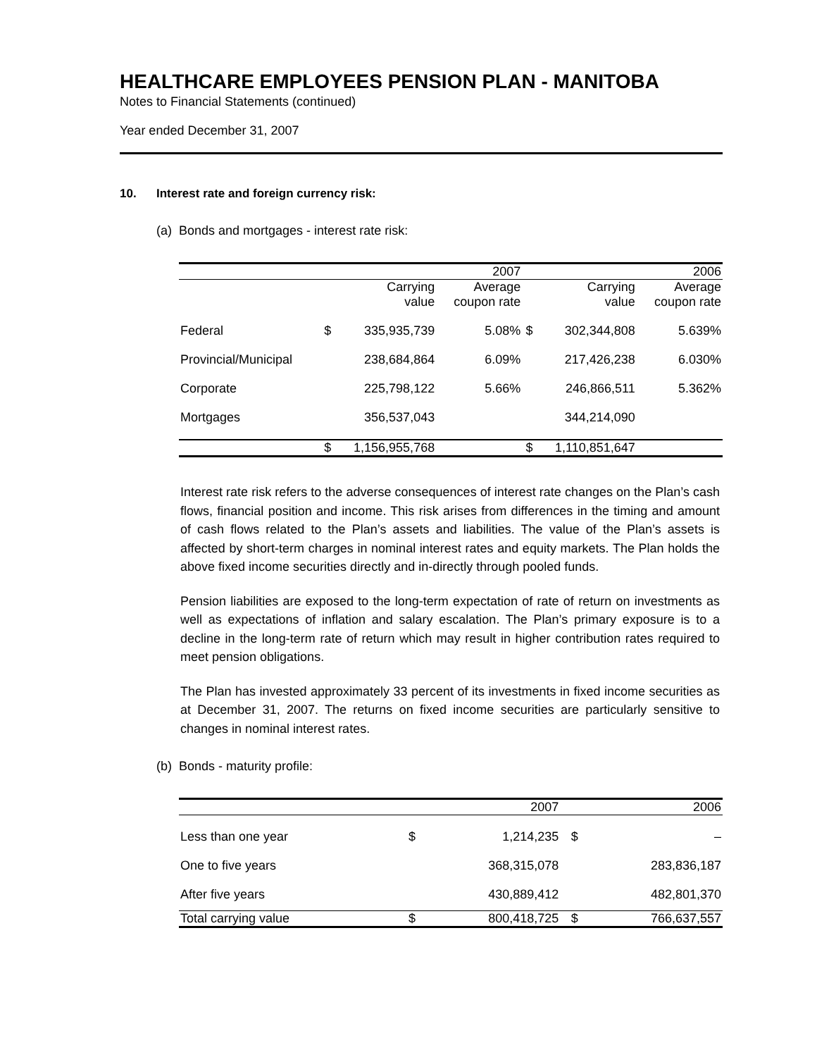HEALTHCARE EMPLOYEES PENSION PLAN - MANITOBA
Notes to Financial Statements (continued)
Year ended December 31, 2007
10. Interest rate and foreign currency risk:
(a) Bonds and mortgages - interest rate risk:
| | | 2007 | | | 2006 | |
| --- | --- | --- | --- | --- | --- | --- |
| | | Carrying value | Average coupon rate | | Carrying value | Average coupon rate |
| Federal | $ | 335,935,739 | 5.08% | $ | 302,344,808 | 5.639% |
| Provincial/Municipal | | 238,684,864 | 6.09% | | 217,426,238 | 6.030% |
| Corporate | | 225,798,122 | 5.66% | | 246,866,511 | 5.362% |
| Mortgages | | 356,537,043 | | | 344,214,090 | |
| | $ | 1,156,955,768 | | $ | 1,110,851,647 | |
Interest rate risk refers to the adverse consequences of interest rate changes on the Plan’s cash flows, financial position and income. This risk arises from differences in the timing and amount of cash flows related to the Plan’s assets and liabilities. The value of the Plan’s assets is affected by short-term charges in nominal interest rates and equity markets. The Plan holds the above fixed income securities directly and in-directly through pooled funds.
Pension liabilities are exposed to the long-term expectation of rate of return on investments as well as expectations of inflation and salary escalation. The Plan’s primary exposure is to a decline in the long-term rate of return which may result in higher contribution rates required to meet pension obligations.
The Plan has invested approximately 33 percent of its investments in fixed income securities as at December 31, 2007. The returns on fixed income securities are particularly sensitive to changes in nominal interest rates.
(b) Bonds - maturity profile:
| | | 2007 | | 2006 |
| --- | --- | --- | --- | --- |
| Less than one year | $ | 1,214,235 | $ | – |
| One to five years | | 368,315,078 | | 283,836,187 |
| After five years | | 430,889,412 | | 482,801,370 |
| Total carrying value | $ | 800,418,725 | $ | 766,637,557 |